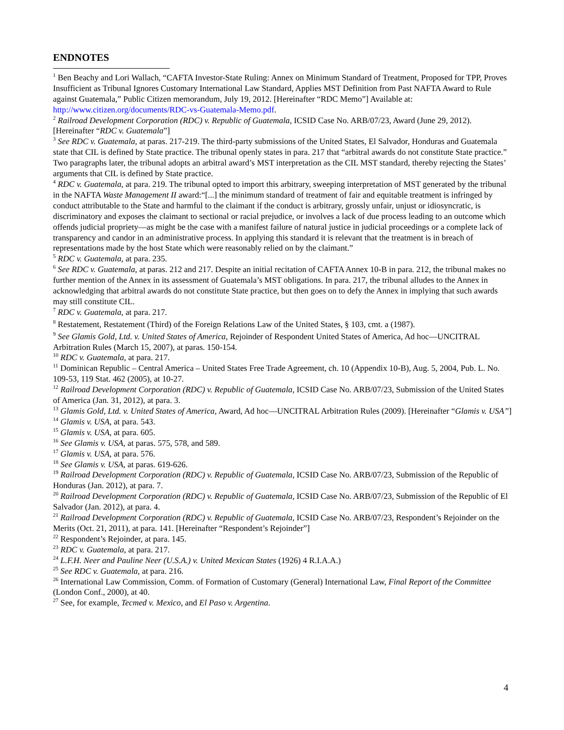ENDNOTES
<sup>1</sup> Ben Beachy and Lori Wallach, “CAFTA Investor-State Ruling: Annex on Minimum Standard of Treatment, Proposed for TPP, Proves Insufficient as Tribunal Ignores Customary International Law Standard, Applies MST Definition from Past NAFTA Award to Rule against Guatemala,” Public Citizen memorandum, July 19, 2012. [Hereinafter “RDC Memo”] Available at: http://www.citizen.org/documents/RDC-vs-Guatemala-Memo.pdf.
<sup>2</sup> Railroad Development Corporation (RDC) v. Republic of Guatemala, ICSID Case No. ARB/07/23, Award (June 29, 2012). [Hereinafter “RDC v. Guatemala”]
<sup>3</sup> See RDC v. Guatemala, at paras. 217-219. The third-party submissions of the United States, El Salvador, Honduras and Guatemala state that CIL is defined by State practice. The tribunal openly states in para. 217 that “arbitral awards do not constitute State practice.” Two paragraphs later, the tribunal adopts an arbitral award’s MST interpretation as the CIL MST standard, thereby rejecting the States’ arguments that CIL is defined by State practice.
<sup>4</sup> RDC v. Guatemala, at para. 219. The tribunal opted to import this arbitrary, sweeping interpretation of MST generated by the tribunal in the NAFTA Waste Management II award:“[...] the minimum standard of treatment of fair and equitable treatment is infringed by conduct attributable to the State and harmful to the claimant if the conduct is arbitrary, grossly unfair, unjust or idiosyncratic, is discriminatory and exposes the claimant to sectional or racial prejudice, or involves a lack of due process leading to an outcome which offends judicial propriety—as might be the case with a manifest failure of natural justice in judicial proceedings or a complete lack of transparency and candor in an administrative process. In applying this standard it is relevant that the treatment is in breach of representations made by the host State which were reasonably relied on by the claimant.”
<sup>5</sup> RDC v. Guatemala, at para. 235.
<sup>6</sup> See RDC v. Guatemala, at paras. 212 and 217. Despite an initial recitation of CAFTA Annex 10-B in para. 212, the tribunal makes no further mention of the Annex in its assessment of Guatemala’s MST obligations. In para. 217, the tribunal alludes to the Annex in acknowledging that arbitral awards do not constitute State practice, but then goes on to defy the Annex in implying that such awards may still constitute CIL.
<sup>7</sup> RDC v. Guatemala, at para. 217.
<sup>8</sup> Restatement, Restatement (Third) of the Foreign Relations Law of the United States, § 103, cmt. a (1987).
<sup>9</sup> See Glamis Gold, Ltd. v. United States of America, Rejoinder of Respondent United States of America, Ad hoc—UNCITRAL Arbitration Rules (March 15, 2007), at paras. 150-154.
<sup>10</sup> RDC v. Guatemala, at para. 217.
<sup>11</sup> Dominican Republic – Central America – United States Free Trade Agreement, ch. 10 (Appendix 10-B), Aug. 5, 2004, Pub. L. No. 109-53, 119 Stat. 462 (2005), at 10-27.
<sup>12</sup> Railroad Development Corporation (RDC) v. Republic of Guatemala, ICSID Case No. ARB/07/23, Submission of the United States of America (Jan. 31, 2012), at para. 3.
<sup>13</sup> Glamis Gold, Ltd. v. United States of America, Award, Ad hoc—UNCITRAL Arbitration Rules (2009). [Hereinafter “Glamis v. USA”]
<sup>14</sup> Glamis v. USA, at para. 543.
<sup>15</sup> Glamis v. USA, at para. 605.
<sup>16</sup> See Glamis v. USA, at paras. 575, 578, and 589.
<sup>17</sup> Glamis v. USA, at para. 576.
<sup>18</sup> See Glamis v. USA, at paras. 619-626.
<sup>19</sup> Railroad Development Corporation (RDC) v. Republic of Guatemala, ICSID Case No. ARB/07/23, Submission of the Republic of Honduras (Jan. 2012), at para. 7.
<sup>20</sup> Railroad Development Corporation (RDC) v. Republic of Guatemala, ICSID Case No. ARB/07/23, Submission of the Republic of El Salvador (Jan. 2012), at para. 4.
<sup>21</sup> Railroad Development Corporation (RDC) v. Republic of Guatemala, ICSID Case No. ARB/07/23, Respondent’s Rejoinder on the Merits (Oct. 21, 2011), at para. 141. [Hereinafter “Respondent’s Rejoinder”]
<sup>22</sup> Respondent’s Rejoinder, at para. 145.
<sup>23</sup> RDC v. Guatemala, at para. 217.
<sup>24</sup> L.F.H. Neer and Pauline Neer (U.S.A.) v. United Mexican States (1926) 4 R.I.A.A.)
<sup>25</sup> See RDC v. Guatemala, at para. 216.
<sup>26</sup> International Law Commission, Comm. of Formation of Customary (General) International Law, Final Report of the Committee (London Conf., 2000), at 40.
<sup>27</sup> See, for example, Tecmed v. Mexico, and El Paso v. Argentina.
4